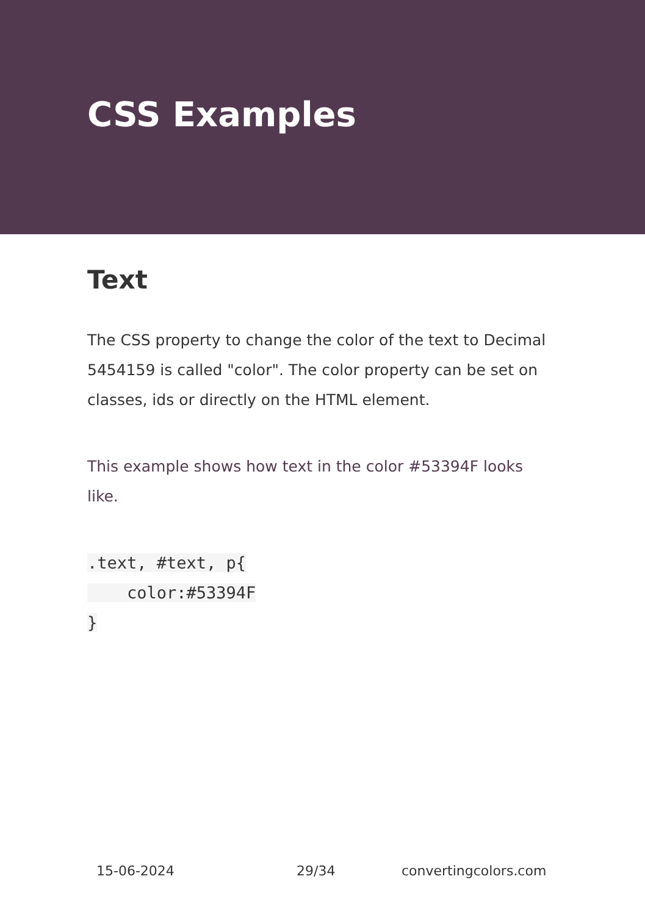CSS Examples
Text
The CSS property to change the color of the text to Decimal 5454159 is called "color". The color property can be set on classes, ids or directly on the HTML element.
This example shows how text in the color #53394F looks like.
.text, #text, p{
    color:#53394F
}
15-06-2024 29/34 convertingcolors.com